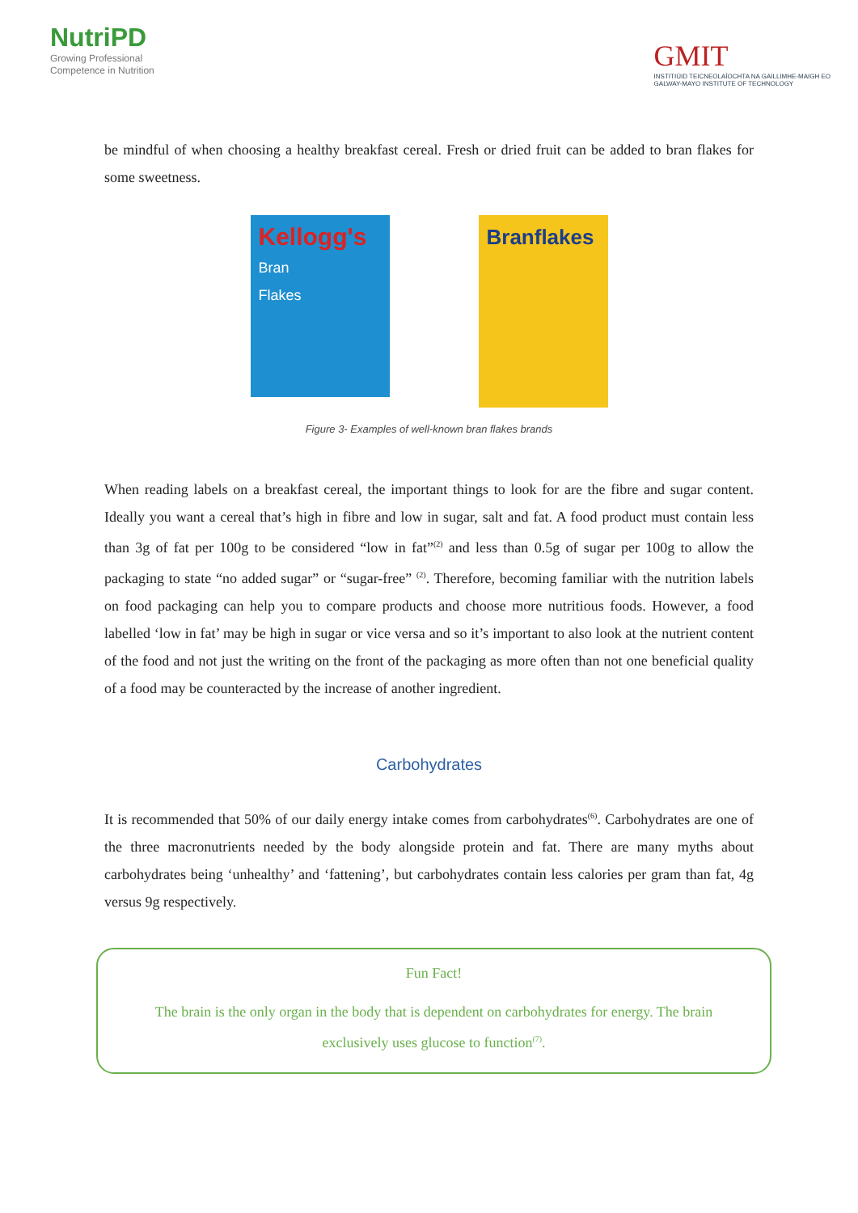NutriPD
Growing Professional
Competence in Nutrition
GMIT
INSTITIÚID TEICNEOLAÍOCHTA NA GAILLIMHE-MAIGH EO
GALWAY-MAYO INSTITUTE OF TECHNOLOGY
be mindful of when choosing a healthy breakfast cereal. Fresh or dried fruit can be added to bran flakes for some sweetness.
Kellogg's
Bran
Flakes
Branflakes
Figure 3- Examples of well-known bran flakes brands
When reading labels on a breakfast cereal, the important things to look for are the fibre and sugar content. Ideally you want a cereal that’s high in fibre and low in sugar, salt and fat. A food product must contain less than 3g of fat per 100g to be considered “low in fat”<sup>(2)</sup> and less than 0.5g of sugar per 100g to allow the packaging to state “no added sugar” or “sugar-free” <sup>(2)</sup>. Therefore, becoming familiar with the nutrition labels on food packaging can help you to compare products and choose more nutritious foods. However, a food labelled ‘low in fat’ may be high in sugar or vice versa and so it’s important to also look at the nutrient content of the food and not just the writing on the front of the packaging as more often than not one beneficial quality of a food may be counteracted by the increase of another ingredient.
Carbohydrates
It is recommended that 50% of our daily energy intake comes from carbohydrates<sup>(6)</sup>. Carbohydrates are one of the three macronutrients needed by the body alongside protein and fat. There are many myths about carbohydrates being ‘unhealthy’ and ‘fattening’, but carbohydrates contain less calories per gram than fat, 4g versus 9g respectively.
Fun Fact!
The brain is the only organ in the body that is dependent on carbohydrates for energy. The brain exclusively uses glucose to function<sup>(7)</sup>.